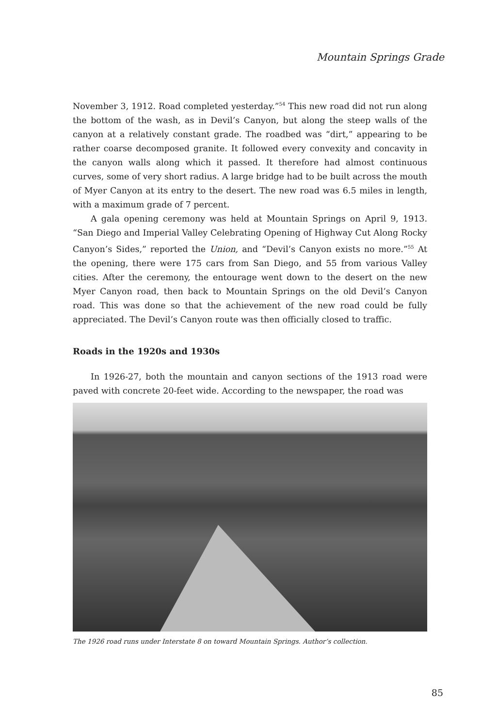Mountain Springs Grade
November 3, 1912. Road completed yesterday.”<sup>54</sup> This new road did not run along the bottom of the wash, as in Devil’s Canyon, but along the steep walls of the canyon at a relatively constant grade. The roadbed was “dirt,” appearing to be rather coarse decomposed granite. It followed every convexity and concavity in the canyon walls along which it passed. It therefore had almost continuous curves, some of very short radius. A large bridge had to be built across the mouth of Myer Canyon at its entry to the desert. The new road was 6.5 miles in length, with a maximum grade of 7 percent.
A gala opening ceremony was held at Mountain Springs on April 9, 1913. “San Diego and Imperial Valley Celebrating Opening of Highway Cut Along Rocky Canyon’s Sides,” reported the Union, and “Devil’s Canyon exists no more.”<sup>55</sup> At the opening, there were 175 cars from San Diego, and 55 from various Valley cities. After the ceremony, the entourage went down to the desert on the new Myer Canyon road, then back to Mountain Springs on the old Devil’s Canyon road. This was done so that the achievement of the new road could be fully appreciated. The Devil’s Canyon route was then officially closed to traffic.
Roads in the 1920s and 1930s
In 1926-27, both the mountain and canyon sections of the 1913 road were paved with concrete 20-feet wide. According to the newspaper, the road was
The 1926 road runs under Interstate 8 on toward Mountain Springs. Author’s collection.
85